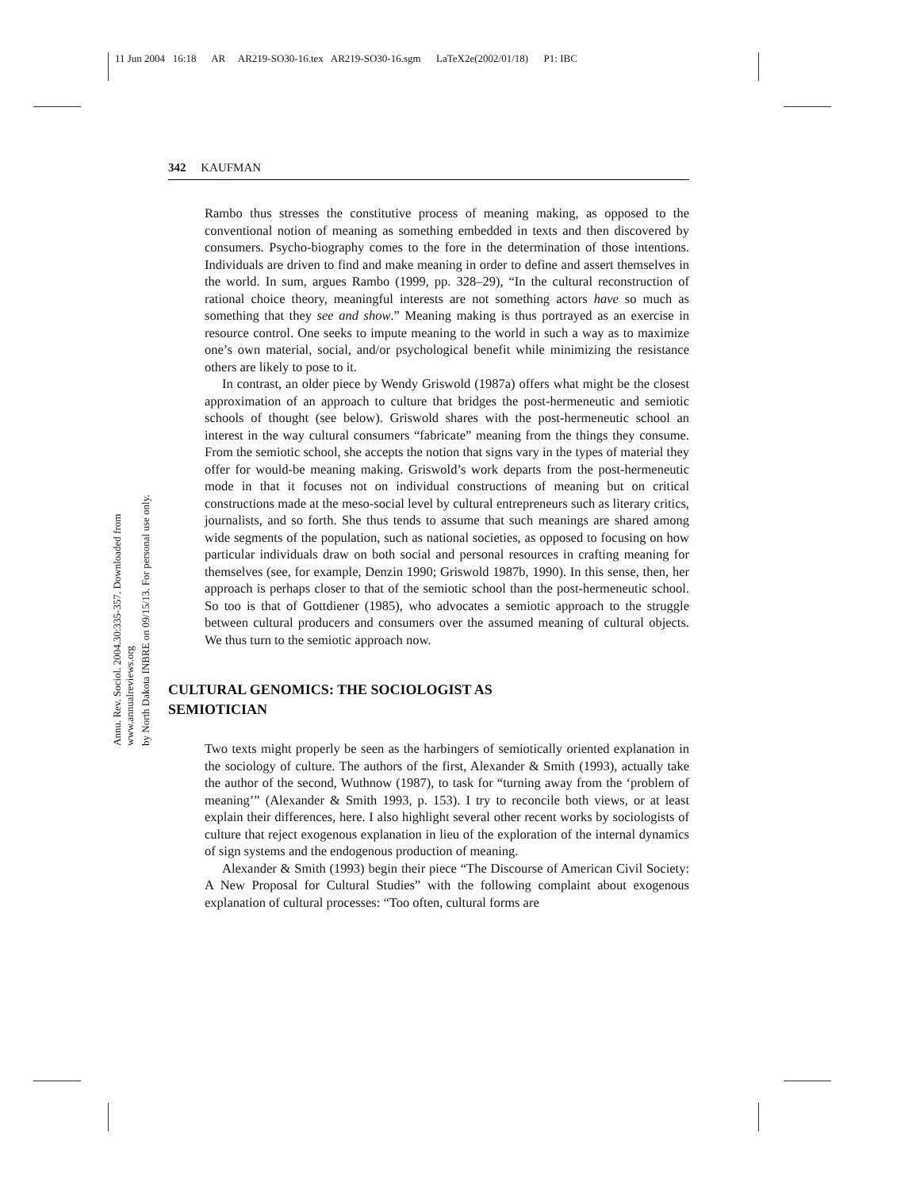11 Jun 2004 16:18 AR AR219-SO30-16.tex AR219-SO30-16.sgm LaTeX2e(2002/01/18) P1: IBC
Annu. Rev. Sociol. 2004.30:335-357. Downloaded from www.annualreviews.org
by North Dakota INBRE on 09/15/13. For personal use only.
342 KAUFMAN
Rambo thus stresses the constitutive process of meaning making, as opposed to the conventional notion of meaning as something embedded in texts and then discovered by consumers. Psycho-biography comes to the fore in the determination of those intentions. Individuals are driven to find and make meaning in order to define and assert themselves in the world. In sum, argues Rambo (1999, pp. 328–29), “In the cultural reconstruction of rational choice theory, meaningful interests are not something actors have so much as something that they see and show.” Meaning making is thus portrayed as an exercise in resource control. One seeks to impute meaning to the world in such a way as to maximize one’s own material, social, and/or psychological benefit while minimizing the resistance others are likely to pose to it.
In contrast, an older piece by Wendy Griswold (1987a) offers what might be the closest approximation of an approach to culture that bridges the post-hermeneutic and semiotic schools of thought (see below). Griswold shares with the post-hermeneutic school an interest in the way cultural consumers “fabricate” meaning from the things they consume. From the semiotic school, she accepts the notion that signs vary in the types of material they offer for would-be meaning making. Griswold’s work departs from the post-hermeneutic mode in that it focuses not on individual constructions of meaning but on critical constructions made at the meso-social level by cultural entrepreneurs such as literary critics, journalists, and so forth. She thus tends to assume that such meanings are shared among wide segments of the population, such as national societies, as opposed to focusing on how particular individuals draw on both social and personal resources in crafting meaning for themselves (see, for example, Denzin 1990; Griswold 1987b, 1990). In this sense, then, her approach is perhaps closer to that of the semiotic school than the post-hermeneutic school. So too is that of Gottdiener (1985), who advocates a semiotic approach to the struggle between cultural producers and consumers over the assumed meaning of cultural objects. We thus turn to the semiotic approach now.
CULTURAL GENOMICS: THE SOCIOLOGIST AS
SEMIOTICIAN
Two texts might properly be seen as the harbingers of semiotically oriented explanation in the sociology of culture. The authors of the first, Alexander & Smith (1993), actually take the author of the second, Wuthnow (1987), to task for “turning away from the ‘problem of meaning’” (Alexander & Smith 1993, p. 153). I try to reconcile both views, or at least explain their differences, here. I also highlight several other recent works by sociologists of culture that reject exogenous explanation in lieu of the exploration of the internal dynamics of sign systems and the endogenous production of meaning.
Alexander & Smith (1993) begin their piece “The Discourse of American Civil Society: A New Proposal for Cultural Studies” with the following complaint about exogenous explanation of cultural processes: “Too often, cultural forms are